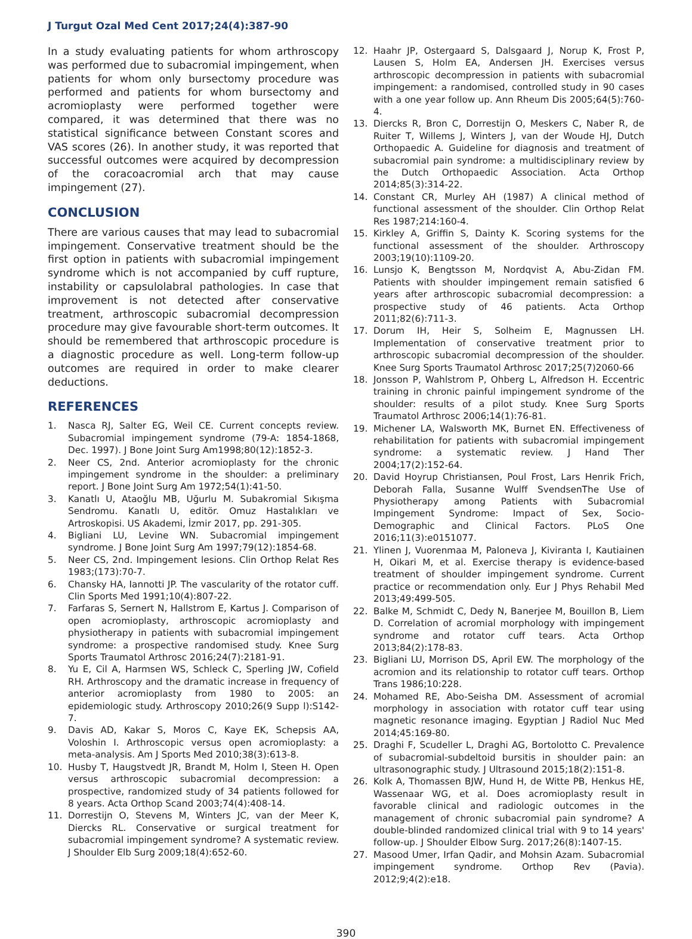J Turgut Ozal Med Cent 2017;24(4):387-90
In a study evaluating patients for whom arthroscopy was performed due to subacromial impingement, when patients for whom only bursectomy procedure was performed and patients for whom bursectomy and acromioplasty were performed together were compared, it was determined that there was no statistical significance between Constant scores and VAS scores (26). In another study, it was reported that successful outcomes were acquired by decompression of the coracoacromial arch that may cause impingement (27).
CONCLUSION
There are various causes that may lead to subacromial impingement. Conservative treatment should be the first option in patients with subacromial impingement syndrome which is not accompanied by cuff rupture, instability or capsulolabral pathologies. In case that improvement is not detected after conservative treatment, arthroscopic subacromial decompression procedure may give favourable short-term outcomes. It should be remembered that arthroscopic procedure is a diagnostic procedure as well. Long-term follow-up outcomes are required in order to make clearer deductions.
REFERENCES
1. Nasca RJ, Salter EG, Weil CE. Current concepts review. Subacromial impingement syndrome (79-A: 1854-1868, Dec. 1997). J Bone Joint Surg Am1998;80(12):1852-3.
2. Neer CS, 2nd. Anterior acromioplasty for the chronic impingement syndrome in the shoulder: a preliminary report. J Bone Joint Surg Am 1972;54(1):41-50.
3. Kanatlı U, Ataoğlu MB, Uğurlu M. Subakromial Sıkışma Sendromu. Kanatlı U, editör. Omuz Hastalıkları ve Artroskopisi. US Akademi, İzmir 2017, pp. 291-305.
4. Bigliani LU, Levine WN. Subacromial impingement syndrome. J Bone Joint Surg Am 1997;79(12):1854-68.
5. Neer CS, 2nd. Impingement lesions. Clin Orthop Relat Res 1983;(173):70-7.
6. Chansky HA, Iannotti JP. The vascularity of the rotator cuff. Clin Sports Med 1991;10(4):807-22.
7. Farfaras S, Sernert N, Hallstrom E, Kartus J. Comparison of open acromioplasty, arthroscopic acromioplasty and physiotherapy in patients with subacromial impingement syndrome: a prospective randomised study. Knee Surg Sports Traumatol Arthrosc 2016;24(7):2181-91.
8. Yu E, Cil A, Harmsen WS, Schleck C, Sperling JW, Cofield RH. Arthroscopy and the dramatic increase in frequency of anterior acromioplasty from 1980 to 2005: an epidemiologic study. Arthroscopy 2010;26(9 Supp l):S142-7.
9. Davis AD, Kakar S, Moros C, Kaye EK, Schepsis AA, Voloshin I. Arthroscopic versus open acromioplasty: a meta-analysis. Am J Sports Med 2010;38(3):613-8.
10. Husby T, Haugstvedt JR, Brandt M, Holm I, Steen H. Open versus arthroscopic subacromial decompression: a prospective, randomized study of 34 patients followed for 8 years. Acta Orthop Scand 2003;74(4):408-14.
11. Dorrestijn O, Stevens M, Winters JC, van der Meer K, Diercks RL. Conservative or surgical treatment for subacromial impingement syndrome? A systematic review. J Shoulder Elb Surg 2009;18(4):652-60.
12. Haahr JP, Ostergaard S, Dalsgaard J, Norup K, Frost P, Lausen S, Holm EA, Andersen JH. Exercises versus arthroscopic decompression in patients with subacromial impingement: a randomised, controlled study in 90 cases with a one year follow up. Ann Rheum Dis 2005;64(5):760-4.
13. Diercks R, Bron C, Dorrestijn O, Meskers C, Naber R, de Ruiter T, Willems J, Winters J, van der Woude HJ, Dutch Orthopaedic A. Guideline for diagnosis and treatment of subacromial pain syndrome: a multidisciplinary review by the Dutch Orthopaedic Association. Acta Orthop 2014;85(3):314-22.
14. Constant CR, Murley AH (1987) A clinical method of functional assessment of the shoulder. Clin Orthop Relat Res 1987;214:160-4.
15. Kirkley A, Griffin S, Dainty K. Scoring systems for the functional assessment of the shoulder. Arthroscopy 2003;19(10):1109-20.
16. Lunsjo K, Bengtsson M, Nordqvist A, Abu-Zidan FM. Patients with shoulder impingement remain satisfied 6 years after arthroscopic subacromial decompression: a prospective study of 46 patients. Acta Orthop 2011;82(6):711-3.
17. Dorum IH, Heir S, Solheim E, Magnussen LH. Implementation of conservative treatment prior to arthroscopic subacromial decompression of the shoulder. Knee Surg Sports Traumatol Arthrosc 2017;25(7)2060-66
18. Jonsson P, Wahlstrom P, Ohberg L, Alfredson H. Eccentric training in chronic painful impingement syndrome of the shoulder: results of a pilot study. Knee Surg Sports Traumatol Arthrosc 2006;14(1):76-81.
19. Michener LA, Walsworth MK, Burnet EN. Effectiveness of rehabilitation for patients with subacromial impingement syndrome: a systematic review. J Hand Ther 2004;17(2):152-64.
20. David Hoyrup Christiansen, Poul Frost, Lars Henrik Frich, Deborah Falla, Susanne Wulff SvendsenThe Use of Physiotherapy among Patients with Subacromial Impingement Syndrome: Impact of Sex, Socio-Demographic and Clinical Factors. PLoS One 2016;11(3):e0151077.
21. Ylinen J, Vuorenmaa M, Paloneva J, Kiviranta I, Kautiainen H, Oikari M, et al. Exercise therapy is evidence-based treatment of shoulder impingement syndrome. Current practice or recommendation only. Eur J Phys Rehabil Med 2013;49:499-505.
22. Balke M, Schmidt C, Dedy N, Banerjee M, Bouillon B, Liem D. Correlation of acromial morphology with impingement syndrome and rotator cuff tears. Acta Orthop 2013;84(2):178-83.
23. Bigliani LU, Morrison DS, April EW. The morphology of the acromion and its relationship to rotator cuff tears. Orthop Trans 1986;10:228.
24. Mohamed RE, Abo-Seisha DM. Assessment of acromial morphology in association with rotator cuff tear using magnetic resonance imaging. Egyptian J Radiol Nuc Med 2014;45:169-80.
25. Draghi F, Scudeller L, Draghi AG, Bortolotto C. Prevalence of subacromial-subdeltoid bursitis in shoulder pain: an ultrasonographic study. J Ultrasound 2015;18(2):151-8.
26. Kolk A, Thomassen BJW, Hund H, de Witte PB, Henkus HE, Wassenaar WG, et al. Does acromioplasty result in favorable clinical and radiologic outcomes in the management of chronic subacromial pain syndrome? A double-blinded randomized clinical trial with 9 to 14 years' follow-up. J Shoulder Elbow Surg. 2017;26(8):1407-15.
27. Masood Umer, Irfan Qadir, and Mohsin Azam. Subacromial impingement syndrome. Orthop Rev (Pavia). 2012;9;4(2):e18.
390